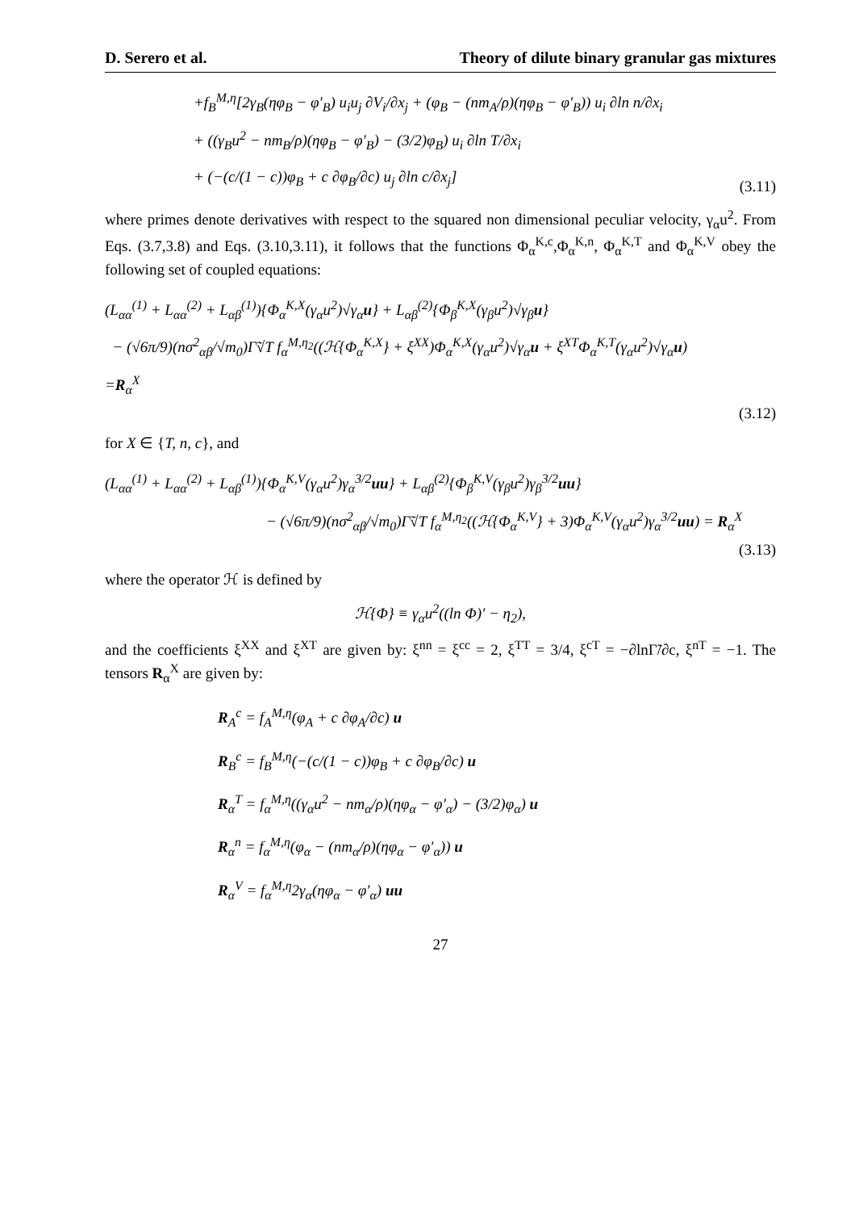D. Serero et al. Theory of dilute binary granular gas mixtures
+f<sub>B</sub><sup>M,η</sup>[2γ<sub>B</sub>(ηφ<sub>B</sub> − φ′<sub>B</sub>) u<sub>i</sub>u<sub>j</sub> ∂V<sub>i</sub>/∂x<sub>j</sub> + (φ<sub>B</sub> − (nm<sub>A</sub>/ρ)(ηφ<sub>B</sub> − φ′<sub>B</sub>)) u<sub>i</sub> ∂ln n/∂x<sub>i</sub>
+ ((γ<sub>B</sub>u<sup>2</sup> − nm<sub>B</sub>/ρ)(ηφ<sub>B</sub> − φ′<sub>B</sub>) − (3/2)φ<sub>B</sub>) u<sub>i</sub> ∂ln T/∂x<sub>i</sub>
+ (−(c/(1 − c))φ<sub>B</sub> + c ∂φ<sub>B</sub>/∂c) u<sub>j</sub> ∂ln c/∂x<sub>j</sub>]
(3.11)
where primes denote derivatives with respect to the squared non dimensional peculiar velocity, γ<sub>α</sub>u<sup>2</sup>. From Eqs. (3.7,3.8) and Eqs. (3.10,3.11), it follows that the functions Φ<sub>α</sub><sup>K,c</sup>,Φ<sub>α</sub><sup>K,n</sup>, Φ<sub>α</sub><sup>K,T</sup> and Φ<sub>α</sub><sup>K,V</sup> obey the following set of coupled equations:
(L<sub>αα</sub><sup>(1)</sup> + L<sub>αα</sub><sup>(2)</sup> + L<sub>αβ</sub><sup>(1)</sup>){Φ<sub>α</sub><sup>K,X</sup>(γ<sub>α</sub>u<sup>2</sup>)√γ<sub>α</sub>u} + L<sub>αβ</sub><sup>(2)</sup>{Φ<sub>β</sub><sup>K,X</sup>(γ<sub>β</sub>u<sup>2</sup>)√γ<sub>β</sub>u}
− (√6π/9)(nσ<sup>2</sup><sub>αβ</sub>/√m<sub>0</sub>)Γ̃√T f<sub>α</sub><sup>M,η<sub>2</sub></sup>((ℋ{Φ<sub>α</sub><sup>K,X</sup>} + ξ<sup>XX</sup>)Φ<sub>α</sub><sup>K,X</sup>(γ<sub>α</sub>u<sup>2</sup>)√γ<sub>α</sub>u + ξ<sup>XT</sup>Φ<sub>α</sub><sup>K,T</sup>(γ<sub>α</sub>u<sup>2</sup>)√γ<sub>α</sub>u)
=R<sub>α</sub><sup>X</sup>
(3.12)
for X ∈ {T, n, c}, and
(L<sub>αα</sub><sup>(1)</sup> + L<sub>αα</sub><sup>(2)</sup> + L<sub>αβ</sub><sup>(1)</sup>){Φ<sub>α</sub><sup>K,V</sup>(γ<sub>α</sub>u<sup>2</sup>)γ<sub>α</sub><sup>3/2</sup>uu} + L<sub>αβ</sub><sup>(2)</sup>{Φ<sub>β</sub><sup>K,V</sup>(γ<sub>β</sub>u<sup>2</sup>)γ<sub>β</sub><sup>3/2</sup>uu}
− (√6π/9)(nσ<sup>2</sup><sub>αβ</sub>/√m<sub>0</sub>)Γ̃√T f<sub>α</sub><sup>M,η<sub>2</sub></sup>((ℋ{Φ<sub>α</sub><sup>K,V</sup>} + 3)Φ<sub>α</sub><sup>K,V</sup>(γ<sub>α</sub>u<sup>2</sup>)γ<sub>α</sub><sup>3/2</sup>uu) = R<sub>α</sub><sup>X</sup>
(3.13)
where the operator ℋ is defined by
ℋ{Φ} ≡ γ<sub>α</sub>u<sup>2</sup>((ln Φ)′ − η<sub>2</sub>),
and the coefficients ξ<sup>XX</sup> and ξ<sup>XT</sup> are given by: ξ<sup>nn</sup> = ξ<sup>cc</sup> = 2, ξ<sup>TT</sup> = 3/4, ξ<sup>cT</sup> = −∂lnΓ̃/∂c, ξ<sup>nT</sup> = −1. The tensors R<sub>α</sub><sup>X</sup> are given by:
R<sub>A</sub><sup>c</sup> = f<sub>A</sub><sup>M,η</sup>(φ<sub>A</sub> + c ∂φ<sub>A</sub>/∂c) u
R<sub>B</sub><sup>c</sup> = f<sub>B</sub><sup>M,η</sup>(−(c/(1 − c))φ<sub>B</sub> + c ∂φ<sub>B</sub>/∂c) u
R<sub>α</sub><sup>T</sup> = f<sub>α</sub><sup>M,η</sup>((γ<sub>α</sub>u<sup>2</sup> − nm<sub>α</sub>/ρ)(ηφ<sub>α</sub> − φ′<sub>α</sub>) − (3/2)φ<sub>α</sub>) u
R<sub>α</sub><sup>n</sup> = f<sub>α</sub><sup>M,η</sup>(φ<sub>α</sub> − (nm<sub>α</sub>/ρ)(ηφ<sub>α</sub> − φ′<sub>α</sub>)) u
R<sub>α</sub><sup>V</sup> = f<sub>α</sub><sup>M,η</sup>2γ<sub>α</sub>(ηφ<sub>α</sub> − φ′<sub>α</sub>) uu
27